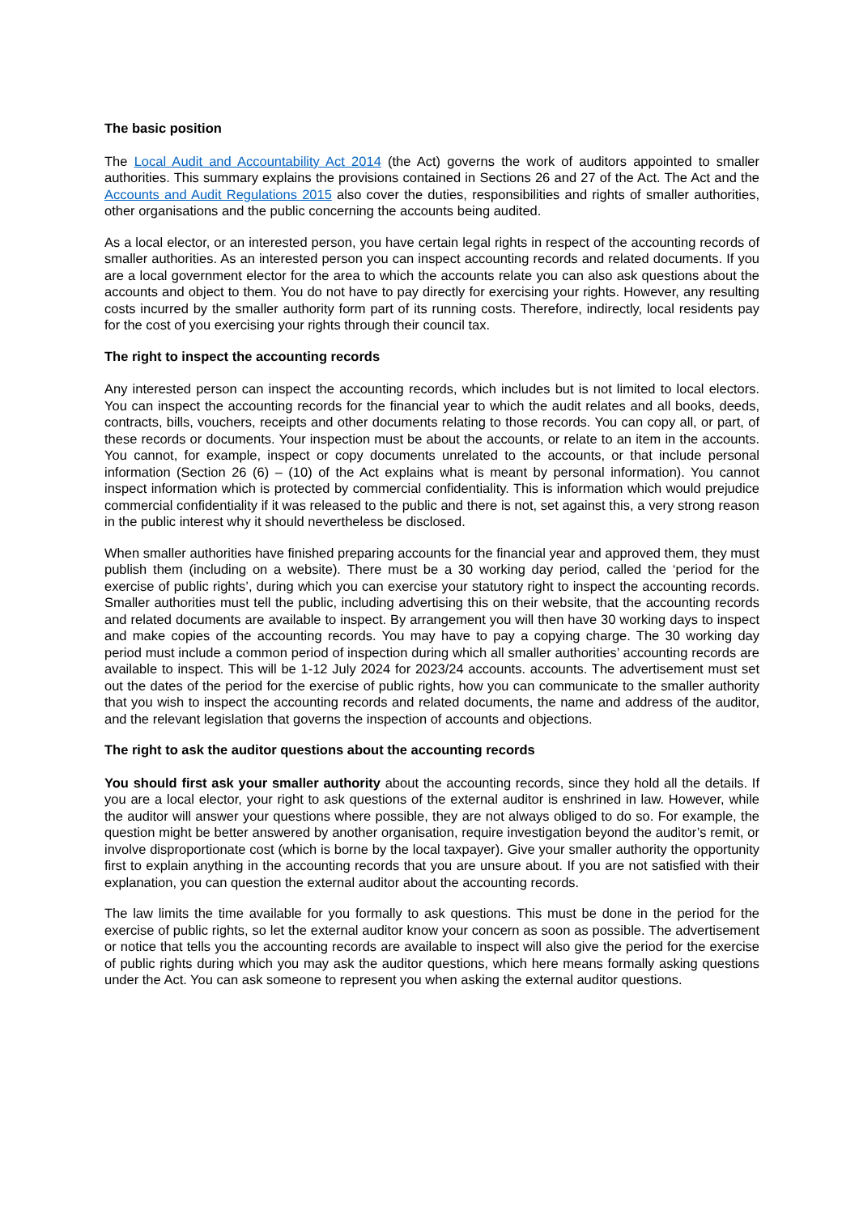The basic position
The Local Audit and Accountability Act 2014 (the Act) governs the work of auditors appointed to smaller authorities. This summary explains the provisions contained in Sections 26 and 27 of the Act. The Act and the Accounts and Audit Regulations 2015 also cover the duties, responsibilities and rights of smaller authorities, other organisations and the public concerning the accounts being audited.
As a local elector, or an interested person, you have certain legal rights in respect of the accounting records of smaller authorities. As an interested person you can inspect accounting records and related documents. If you are a local government elector for the area to which the accounts relate you can also ask questions about the accounts and object to them. You do not have to pay directly for exercising your rights. However, any resulting costs incurred by the smaller authority form part of its running costs. Therefore, indirectly, local residents pay for the cost of you exercising your rights through their council tax.
The right to inspect the accounting records
Any interested person can inspect the accounting records, which includes but is not limited to local electors. You can inspect the accounting records for the financial year to which the audit relates and all books, deeds, contracts, bills, vouchers, receipts and other documents relating to those records. You can copy all, or part, of these records or documents. Your inspection must be about the accounts, or relate to an item in the accounts. You cannot, for example, inspect or copy documents unrelated to the accounts, or that include personal information (Section 26 (6) – (10) of the Act explains what is meant by personal information). You cannot inspect information which is protected by commercial confidentiality. This is information which would prejudice commercial confidentiality if it was released to the public and there is not, set against this, a very strong reason in the public interest why it should nevertheless be disclosed.
When smaller authorities have finished preparing accounts for the financial year and approved them, they must publish them (including on a website). There must be a 30 working day period, called the ‘period for the exercise of public rights’, during which you can exercise your statutory right to inspect the accounting records. Smaller authorities must tell the public, including advertising this on their website, that the accounting records and related documents are available to inspect. By arrangement you will then have 30 working days to inspect and make copies of the accounting records. You may have to pay a copying charge. The 30 working day period must include a common period of inspection during which all smaller authorities’ accounting records are available to inspect. This will be 1-12 July 2024 for 2023/24 accounts. accounts. The advertisement must set out the dates of the period for the exercise of public rights, how you can communicate to the smaller authority that you wish to inspect the accounting records and related documents, the name and address of the auditor, and the relevant legislation that governs the inspection of accounts and objections.
The right to ask the auditor questions about the accounting records
You should first ask your smaller authority about the accounting records, since they hold all the details. If you are a local elector, your right to ask questions of the external auditor is enshrined in law. However, while the auditor will answer your questions where possible, they are not always obliged to do so. For example, the question might be better answered by another organisation, require investigation beyond the auditor’s remit, or involve disproportionate cost (which is borne by the local taxpayer). Give your smaller authority the opportunity first to explain anything in the accounting records that you are unsure about. If you are not satisfied with their explanation, you can question the external auditor about the accounting records.
The law limits the time available for you formally to ask questions. This must be done in the period for the exercise of public rights, so let the external auditor know your concern as soon as possible. The advertisement or notice that tells you the accounting records are available to inspect will also give the period for the exercise of public rights during which you may ask the auditor questions, which here means formally asking questions under the Act. You can ask someone to represent you when asking the external auditor questions.